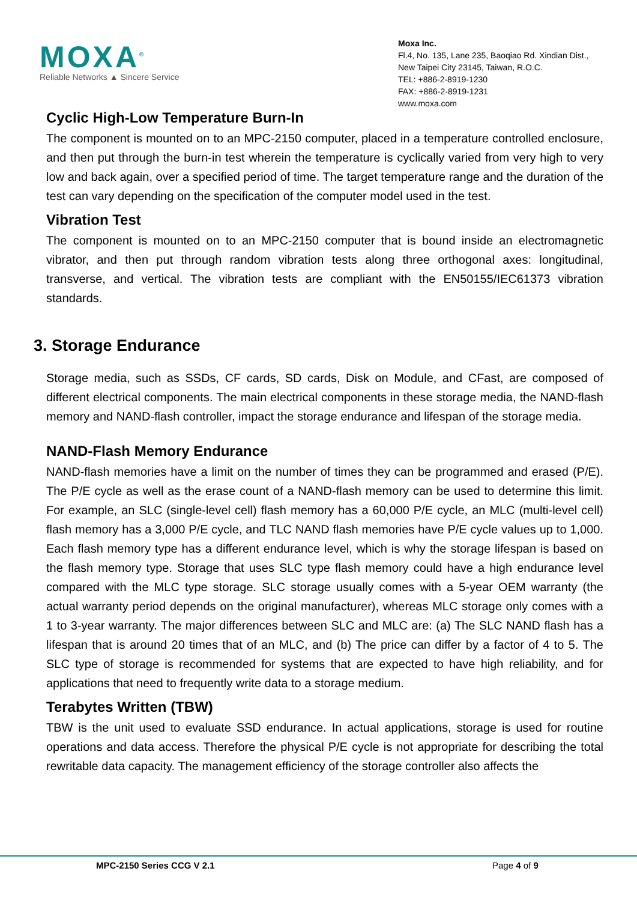MOXA<sup>®</sup>
Reliable Networks ▲ Sincere Service
Moxa Inc.
Fl.4, No. 135, Lane 235, Baoqiao Rd. Xindian Dist.,
New Taipei City 23145, Taiwan, R.O.C.
TEL: +886-2-8919-1230
FAX: +886-2-8919-1231
www.moxa.com
Cyclic High-Low Temperature Burn-In
The component is mounted on to an MPC-2150 computer, placed in a temperature controlled enclosure, and then put through the burn-in test wherein the temperature is cyclically varied from very high to very low and back again, over a specified period of time. The target temperature range and the duration of the test can vary depending on the specification of the computer model used in the test.
Vibration Test
The component is mounted on to an MPC-2150 computer that is bound inside an electromagnetic vibrator, and then put through random vibration tests along three orthogonal axes: longitudinal, transverse, and vertical. The vibration tests are compliant with the EN50155/IEC61373 vibration standards.
3. Storage Endurance
Storage media, such as SSDs, CF cards, SD cards, Disk on Module, and CFast, are composed of different electrical components. The main electrical components in these storage media, the NAND-flash memory and NAND-flash controller, impact the storage endurance and lifespan of the storage media.
NAND-Flash Memory Endurance
NAND-flash memories have a limit on the number of times they can be programmed and erased (P/E). The P/E cycle as well as the erase count of a NAND-flash memory can be used to determine this limit. For example, an SLC (single-level cell) flash memory has a 60,000 P/E cycle, an MLC (multi-level cell) flash memory has a 3,000 P/E cycle, and TLC NAND flash memories have P/E cycle values up to 1,000. Each flash memory type has a different endurance level, which is why the storage lifespan is based on the flash memory type. Storage that uses SLC type flash memory could have a high endurance level compared with the MLC type storage. SLC storage usually comes with a 5-year OEM warranty (the actual warranty period depends on the original manufacturer), whereas MLC storage only comes with a 1 to 3-year warranty. The major differences between SLC and MLC are: (a) The SLC NAND flash has a lifespan that is around 20 times that of an MLC, and (b) The price can differ by a factor of 4 to 5. The SLC type of storage is recommended for systems that are expected to have high reliability, and for applications that need to frequently write data to a storage medium.
Terabytes Written (TBW)
TBW is the unit used to evaluate SSD endurance. In actual applications, storage is used for routine operations and data access. Therefore the physical P/E cycle is not appropriate for describing the total rewritable data capacity. The management efficiency of the storage controller also affects the
MPC-2150 Series CCG V 2.1 Page 4 of 9